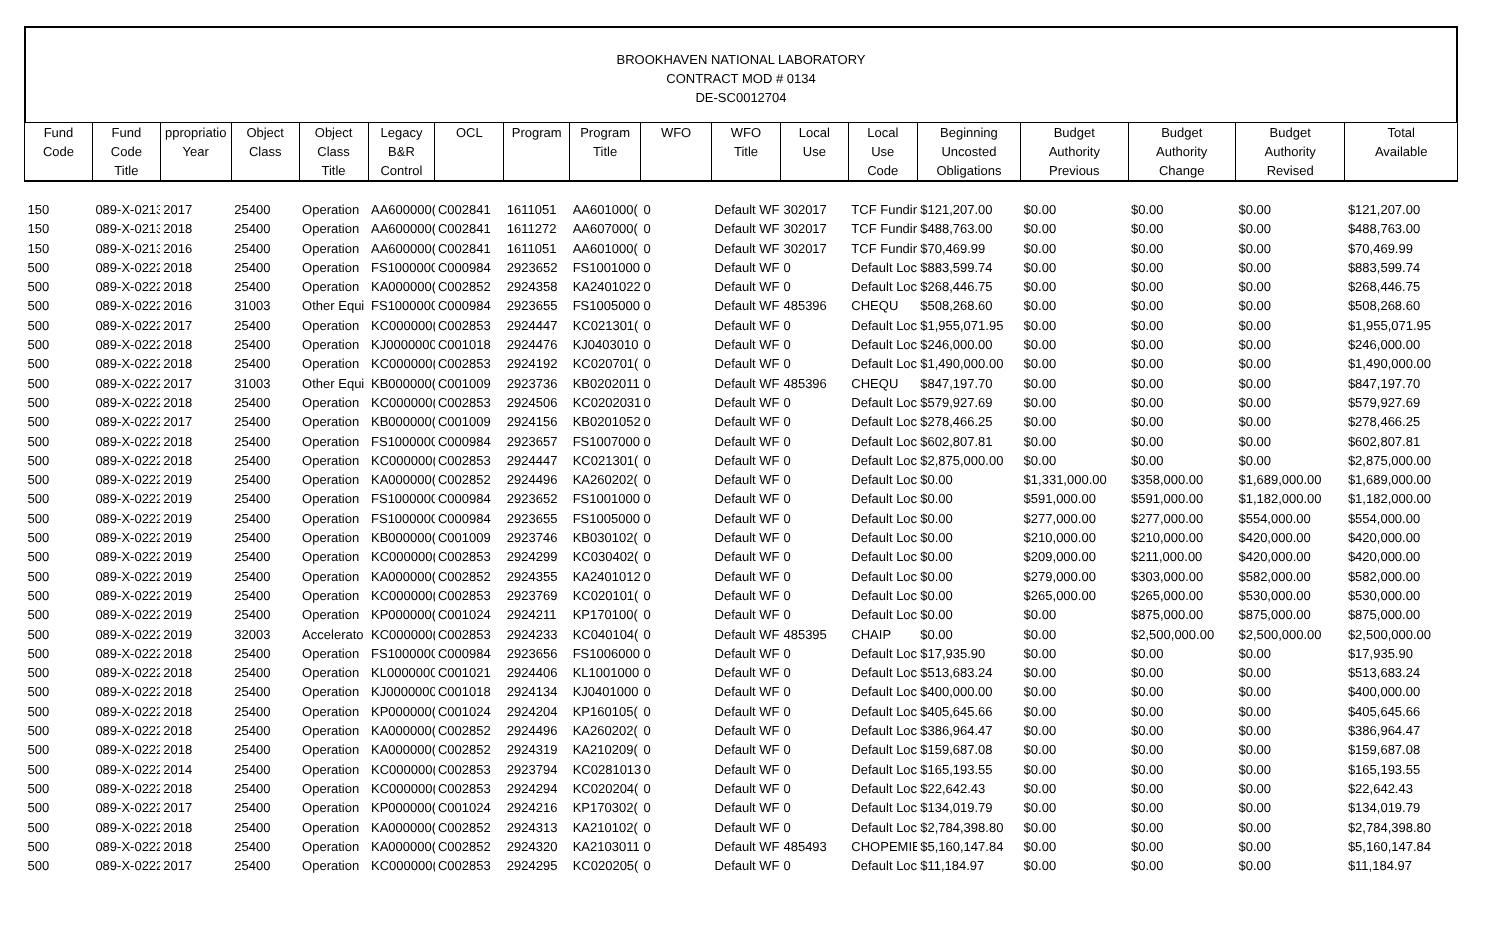BROOKHAVEN NATIONAL LABORATORY
CONTRACT MOD # 0134
DE-SC0012704
| Fund Code | Fund Code Title | ppropriatio Year | Object Class | Object Class Title | Legacy B&R Control | OCL | Program | Program Title | WFO | WFO Title | Local Use | Local Use Code | Beginning Uncosted Obligations | Budget Authority Previous | Budget Authority Change | Budget Authority Revised | Total Available |
| --- | --- | --- | --- | --- | --- | --- | --- | --- | --- | --- | --- | --- | --- | --- | --- | --- | --- |
| 150 | 089-X-0213 | 2017 | 25400 | Operation | AA600000( | C002841 | 1611051 | AA601000( | 0 | Default WF | 302017 | TCF Fundin | $121,207.00 | $0.00 | $0.00 | $0.00 | $121,207.00 |
| 150 | 089-X-0213 | 2018 | 25400 | Operation | AA600000( | C002841 | 1611272 | AA607000( | 0 | Default WF | 302017 | TCF Fundin | $488,763.00 | $0.00 | $0.00 | $0.00 | $488,763.00 |
| 150 | 089-X-0213 | 2016 | 25400 | Operation | AA600000( | C002841 | 1611051 | AA601000( | 0 | Default WF | 302017 | TCF Fundin | $70,469.99 | $0.00 | $0.00 | $0.00 | $70,469.99 |
| 500 | 089-X-0222 | 2018 | 25400 | Operation | FS1000000 | C000984 | 2923652 | FS1001000 | 0 | Default WF | 0 | Default Loc | $883,599.74 | $0.00 | $0.00 | $0.00 | $883,599.74 |
| 500 | 089-X-0222 | 2018 | 25400 | Operation | KA000000( | C002852 | 2924358 | KA2401022 | 0 | Default WF | 0 | Default Loc | $268,446.75 | $0.00 | $0.00 | $0.00 | $268,446.75 |
| 500 | 089-X-0222 | 2016 | 31003 | Other Equi | FS1000000 | C000984 | 2923655 | FS1005000 | 0 | Default WF | 485396 | CHEQU | $508,268.60 | $0.00 | $0.00 | $0.00 | $508,268.60 |
| 500 | 089-X-0222 | 2017 | 25400 | Operation | KC000000( | C002853 | 2924447 | KC021301( | 0 | Default WF | 0 | Default Loc | $1,955,071.95 | $0.00 | $0.00 | $0.00 | $1,955,071.95 |
| 500 | 089-X-0222 | 2018 | 25400 | Operation | KJ0000000 | C001018 | 2924476 | KJ0403010 | 0 | Default WF | 0 | Default Loc | $246,000.00 | $0.00 | $0.00 | $0.00 | $246,000.00 |
| 500 | 089-X-0222 | 2018 | 25400 | Operation | KC000000( | C002853 | 2924192 | KC020701( | 0 | Default WF | 0 | Default Loc | $1,490,000.00 | $0.00 | $0.00 | $0.00 | $1,490,000.00 |
| 500 | 089-X-0222 | 2017 | 31003 | Other Equi | KB000000( | C001009 | 2923736 | KB0202011 | 0 | Default WF | 485396 | CHEQU | $847,197.70 | $0.00 | $0.00 | $0.00 | $847,197.70 |
| 500 | 089-X-0222 | 2018 | 25400 | Operation | KC000000( | C002853 | 2924506 | KC0202031 | 0 | Default WF | 0 | Default Loc | $579,927.69 | $0.00 | $0.00 | $0.00 | $579,927.69 |
| 500 | 089-X-0222 | 2017 | 25400 | Operation | KB000000( | C001009 | 2924156 | KB0201052 | 0 | Default WF | 0 | Default Loc | $278,466.25 | $0.00 | $0.00 | $0.00 | $278,466.25 |
| 500 | 089-X-0222 | 2018 | 25400 | Operation | FS1000000 | C000984 | 2923657 | FS1007000 | 0 | Default WF | 0 | Default Loc | $602,807.81 | $0.00 | $0.00 | $0.00 | $602,807.81 |
| 500 | 089-X-0222 | 2018 | 25400 | Operation | KC000000( | C002853 | 2924447 | KC021301( | 0 | Default WF | 0 | Default Loc | $2,875,000.00 | $0.00 | $0.00 | $0.00 | $2,875,000.00 |
| 500 | 089-X-0222 | 2019 | 25400 | Operation | KA000000( | C002852 | 2924496 | KA260202( | 0 | Default WF | 0 | Default Loc | $0.00 | $1,331,000.00 | $358,000.00 | $1,689,000.00 | $1,689,000.00 |
| 500 | 089-X-0222 | 2019 | 25400 | Operation | FS1000000 | C000984 | 2923652 | FS1001000 | 0 | Default WF | 0 | Default Loc | $0.00 | $591,000.00 | $591,000.00 | $1,182,000.00 | $1,182,000.00 |
| 500 | 089-X-0222 | 2019 | 25400 | Operation | FS1000000 | C000984 | 2923655 | FS1005000 | 0 | Default WF | 0 | Default Loc | $0.00 | $277,000.00 | $277,000.00 | $554,000.00 | $554,000.00 |
| 500 | 089-X-0222 | 2019 | 25400 | Operation | KB000000( | C001009 | 2923746 | KB030102( | 0 | Default WF | 0 | Default Loc | $0.00 | $210,000.00 | $210,000.00 | $420,000.00 | $420,000.00 |
| 500 | 089-X-0222 | 2019 | 25400 | Operation | KC000000( | C002853 | 2924299 | KC030402( | 0 | Default WF | 0 | Default Loc | $0.00 | $209,000.00 | $211,000.00 | $420,000.00 | $420,000.00 |
| 500 | 089-X-0222 | 2019 | 25400 | Operation | KA000000( | C002852 | 2924355 | KA2401012 | 0 | Default WF | 0 | Default Loc | $0.00 | $279,000.00 | $303,000.00 | $582,000.00 | $582,000.00 |
| 500 | 089-X-0222 | 2019 | 25400 | Operation | KC000000( | C002853 | 2923769 | KC020101( | 0 | Default WF | 0 | Default Loc | $0.00 | $265,000.00 | $265,000.00 | $530,000.00 | $530,000.00 |
| 500 | 089-X-0222 | 2019 | 25400 | Operation | KP000000( | C001024 | 2924211 | KP170100( | 0 | Default WF | 0 | Default Loc | $0.00 | $0.00 | $875,000.00 | $875,000.00 | $875,000.00 |
| 500 | 089-X-0222 | 2019 | 32003 | Accelerato | KC000000( | C002853 | 2924233 | KC040104( | 0 | Default WF | 485395 | CHAIP | $0.00 | $0.00 | $2,500,000.00 | $2,500,000.00 | $2,500,000.00 |
| 500 | 089-X-0222 | 2018 | 25400 | Operation | FS1000000 | C000984 | 2923656 | FS1006000 | 0 | Default WF | 0 | Default Loc | $17,935.90 | $0.00 | $0.00 | $0.00 | $17,935.90 |
| 500 | 089-X-0222 | 2018 | 25400 | Operation | KL0000000 | C001021 | 2924406 | KL1001000 | 0 | Default WF | 0 | Default Loc | $513,683.24 | $0.00 | $0.00 | $0.00 | $513,683.24 |
| 500 | 089-X-0222 | 2018 | 25400 | Operation | KJ0000000 | C001018 | 2924134 | KJ0401000 | 0 | Default WF | 0 | Default Loc | $400,000.00 | $0.00 | $0.00 | $0.00 | $400,000.00 |
| 500 | 089-X-0222 | 2018 | 25400 | Operation | KP000000( | C001024 | 2924204 | KP160105( | 0 | Default WF | 0 | Default Loc | $405,645.66 | $0.00 | $0.00 | $0.00 | $405,645.66 |
| 500 | 089-X-0222 | 2018 | 25400 | Operation | KA000000( | C002852 | 2924496 | KA260202( | 0 | Default WF | 0 | Default Loc | $386,964.47 | $0.00 | $0.00 | $0.00 | $386,964.47 |
| 500 | 089-X-0222 | 2018 | 25400 | Operation | KA000000( | C002852 | 2924319 | KA210209( | 0 | Default WF | 0 | Default Loc | $159,687.08 | $0.00 | $0.00 | $0.00 | $159,687.08 |
| 500 | 089-X-0222 | 2014 | 25400 | Operation | KC000000( | C002853 | 2923794 | KC0281013 | 0 | Default WF | 0 | Default Loc | $165,193.55 | $0.00 | $0.00 | $0.00 | $165,193.55 |
| 500 | 089-X-0222 | 2018 | 25400 | Operation | KC000000( | C002853 | 2924294 | KC020204( | 0 | Default WF | 0 | Default Loc | $22,642.43 | $0.00 | $0.00 | $0.00 | $22,642.43 |
| 500 | 089-X-0222 | 2017 | 25400 | Operation | KP000000( | C001024 | 2924216 | KP170302( | 0 | Default WF | 0 | Default Loc | $134,019.79 | $0.00 | $0.00 | $0.00 | $134,019.79 |
| 500 | 089-X-0222 | 2018 | 25400 | Operation | KA000000( | C002852 | 2924313 | KA210102( | 0 | Default WF | 0 | Default Loc | $2,784,398.80 | $0.00 | $0.00 | $0.00 | $2,784,398.80 |
| 500 | 089-X-0222 | 2018 | 25400 | Operation | KA000000( | C002852 | 2924320 | KA2103011 | 0 | Default WF | 485493 | CHOPEMIE | $5,160,147.84 | $0.00 | $0.00 | $0.00 | $5,160,147.84 |
| 500 | 089-X-0222 | 2017 | 25400 | Operation | KC000000( | C002853 | 2924295 | KC020205( | 0 | Default WF | 0 | Default Loc | $11,184.97 | $0.00 | $0.00 | $0.00 | $11,184.97 |